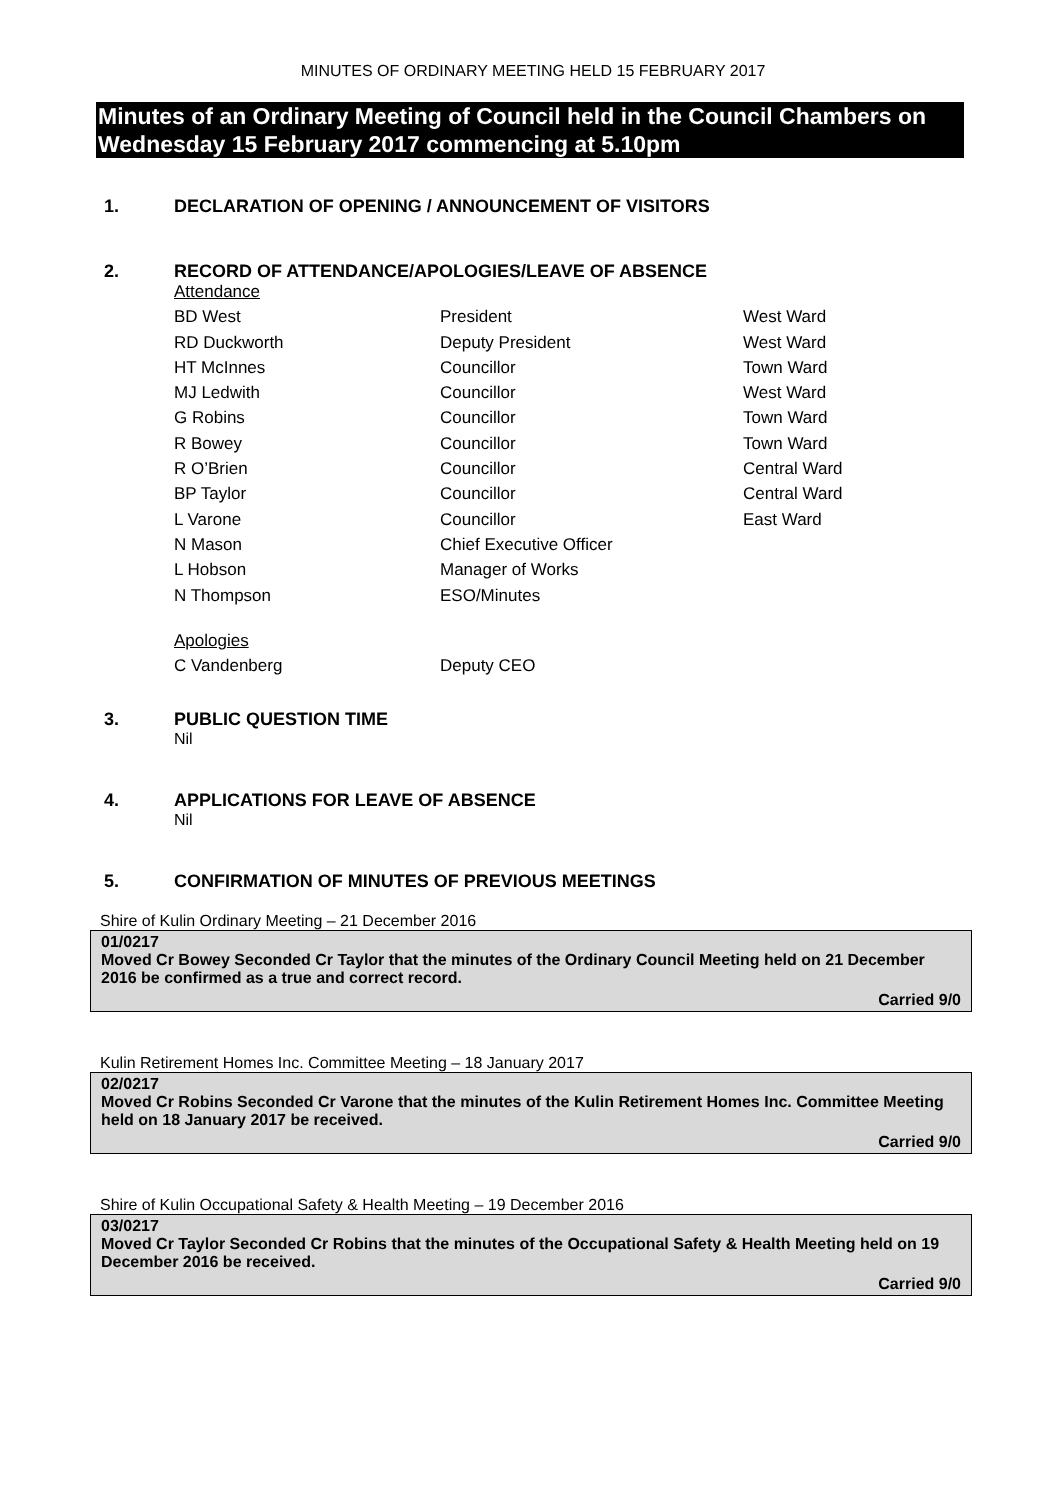MINUTES OF ORDINARY MEETING HELD 15 FEBRUARY 2017
Minutes of an Ordinary Meeting of Council held in the Council Chambers on Wednesday 15 February 2017 commencing at 5.10pm
1. DECLARATION OF OPENING / ANNOUNCEMENT OF VISITORS
2. RECORD OF ATTENDANCE/APOLOGIES/LEAVE OF ABSENCE
| Attendance | | |
| BD West | President | West Ward |
| RD Duckworth | Deputy President | West Ward |
| HT McInnes | Councillor | Town Ward |
| MJ Ledwith | Councillor | West Ward |
| G Robins | Councillor | Town Ward |
| R Bowey | Councillor | Town Ward |
| R O’Brien | Councillor | Central Ward |
| BP Taylor | Councillor | Central Ward |
| L Varone | Councillor | East Ward |
| N Mason | Chief Executive Officer | |
| L Hobson | Manager of Works | |
| N Thompson | ESO/Minutes | |
| Apologies | | |
| C Vandenberg | Deputy CEO | |
3. PUBLIC QUESTION TIME
Nil
4. APPLICATIONS FOR LEAVE OF ABSENCE
Nil
5. CONFIRMATION OF MINUTES OF PREVIOUS MEETINGS
Shire of Kulin Ordinary Meeting – 21 December 2016
01/0217
Moved Cr Bowey Seconded Cr Taylor that the minutes of the Ordinary Council Meeting held on 21 December 2016 be confirmed as a true and correct record.
Carried 9/0
Kulin Retirement Homes Inc. Committee Meeting – 18 January 2017
02/0217
Moved Cr Robins Seconded Cr Varone that the minutes of the Kulin Retirement Homes Inc. Committee Meeting held on 18 January 2017 be received.
Carried 9/0
Shire of Kulin Occupational Safety & Health Meeting – 19 December 2016
03/0217
Moved Cr Taylor Seconded Cr Robins that the minutes of the Occupational Safety & Health Meeting held on 19 December 2016 be received.
Carried 9/0